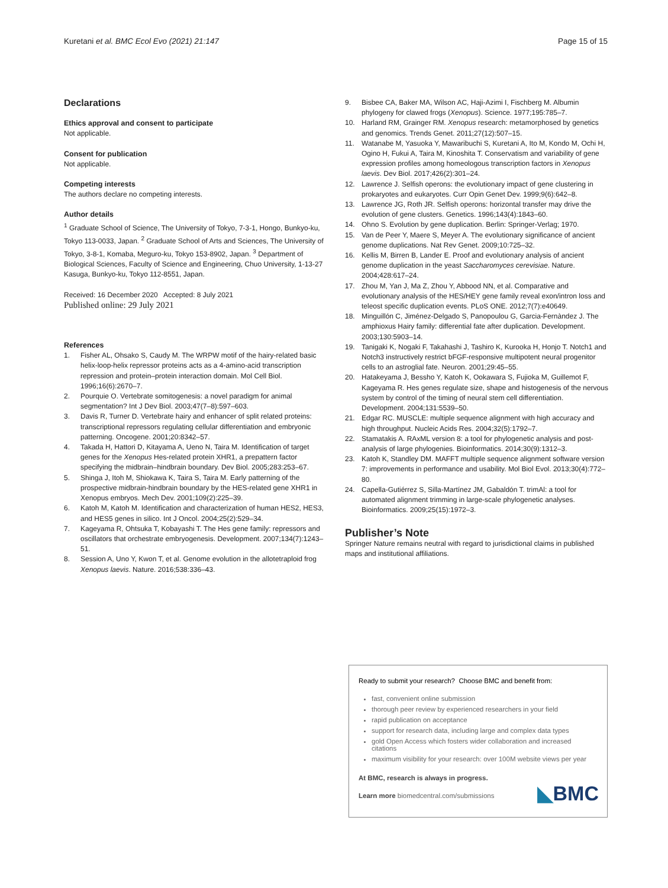Kuretani et al. BMC Ecol Evo (2021) 21:147 Page 15 of 15
Declarations
Ethics approval and consent to participate
Not applicable.
Consent for publication
Not applicable.
Competing interests
The authors declare no competing interests.
Author details
<sup>1</sup> Graduate School of Science, The University of Tokyo, 7-3-1, Hongo, Bunkyo-ku, Tokyo 113-0033, Japan. <sup>2</sup> Graduate School of Arts and Sciences, The University of Tokyo, 3-8-1, Komaba, Meguro-ku, Tokyo 153-8902, Japan. <sup>3</sup> Department of Biological Sciences, Faculty of Science and Engineering, Chuo University, 1-13-27 Kasuga, Bunkyo-ku, Tokyo 112-8551, Japan.
Received: 16 December 2020 Accepted: 8 July 2021
Published online: 29 July 2021
References
1. Fisher AL, Ohsako S, Caudy M. The WRPW motif of the hairy-related basic helix-loop-helix repressor proteins acts as a 4-amino-acid transcription repression and protein–protein interaction domain. Mol Cell Biol. 1996;16(6):2670–7.
2. Pourquie O. Vertebrate somitogenesis: a novel paradigm for animal segmentation? Int J Dev Biol. 2003;47(7–8):597–603.
3. Davis R, Turner D. Vertebrate hairy and enhancer of split related proteins: transcriptional repressors regulating cellular differentiation and embryonic patterning. Oncogene. 2001;20:8342–57.
4. Takada H, Hattori D, Kitayama A, Ueno N, Taira M. Identification of target genes for the Xenopus Hes-related protein XHR1, a prepattern factor specifying the midbrain–hindbrain boundary. Dev Biol. 2005;283:253–67.
5. Shinga J, Itoh M, Shiokawa K, Taira S, Taira M. Early patterning of the prospective midbrain-hindbrain boundary by the HES-related gene XHR1 in Xenopus embryos. Mech Dev. 2001;109(2):225–39.
6. Katoh M, Katoh M. Identification and characterization of human HES2, HES3, and HES5 genes in silico. Int J Oncol. 2004;25(2):529–34.
7. Kageyama R, Ohtsuka T, Kobayashi T. The Hes gene family: repressors and oscillators that orchestrate embryogenesis. Development. 2007;134(7):1243–51.
8. Session A, Uno Y, Kwon T, et al. Genome evolution in the allotetraploid frog Xenopus laevis. Nature. 2016;538:336–43.
9. Bisbee CA, Baker MA, Wilson AC, Haji-Azimi I, Fischberg M. Albumin phylogeny for clawed frogs (Xenopus). Science. 1977;195:785–7.
10. Harland RM, Grainger RM. Xenopus research: metamorphosed by genetics and genomics. Trends Genet. 2011;27(12):507–15.
11. Watanabe M, Yasuoka Y, Mawaribuchi S, Kuretani A, Ito M, Kondo M, Ochi H, Ogino H, Fukui A, Taira M, Kinoshita T. Conservatism and variability of gene expression profiles among homeologous transcription factors in Xenopus laevis. Dev Biol. 2017;426(2):301–24.
12. Lawrence J. Selfish operons: the evolutionary impact of gene clustering in prokaryotes and eukaryotes. Curr Opin Genet Dev. 1999;9(6):642–8.
13. Lawrence JG, Roth JR. Selfish operons: horizontal transfer may drive the evolution of gene clusters. Genetics. 1996;143(4):1843–60.
14. Ohno S. Evolution by gene duplication. Berlin: Springer-Verlag; 1970.
15. Van de Peer Y, Maere S, Meyer A. The evolutionary significance of ancient genome duplications. Nat Rev Genet. 2009;10:725–32.
16. Kellis M, Birren B, Lander E. Proof and evolutionary analysis of ancient genome duplication in the yeast Saccharomyces cerevisiae. Nature. 2004;428:617–24.
17. Zhou M, Yan J, Ma Z, Zhou Y, Abbood NN, et al. Comparative and evolutionary analysis of the HES/HEY gene family reveal exon/intron loss and teleost specific duplication events. PLoS ONE. 2012;7(7):e40649.
18. Minguillón C, Jiménez-Delgado S, Panopoulou G, Garcia-Fernàndez J. The amphioxus Hairy family: differential fate after duplication. Development. 2003;130:5903–14.
19. Tanigaki K, Nogaki F, Takahashi J, Tashiro K, Kurooka H, Honjo T. Notch1 and Notch3 instructively restrict bFGF-responsive multipotent neural progenitor cells to an astroglial fate. Neuron. 2001;29:45–55.
20. Hatakeyama J, Bessho Y, Katoh K, Ookawara S, Fujioka M, Guillemot F, Kageyama R. Hes genes regulate size, shape and histogenesis of the nervous system by control of the timing of neural stem cell differentiation. Development. 2004;131:5539–50.
21. Edgar RC. MUSCLE: multiple sequence alignment with high accuracy and high throughput. Nucleic Acids Res. 2004;32(5):1792–7.
22. Stamatakis A. RAxML version 8: a tool for phylogenetic analysis and post-analysis of large phylogenies. Bioinformatics. 2014;30(9):1312–3.
23. Katoh K, Standley DM. MAFFT multiple sequence alignment software version 7: improvements in performance and usability. Mol Biol Evol. 2013;30(4):772–80.
24. Capella-Gutiérrez S, Silla-Martínez JM, Gabaldón T. trimAl: a tool for automated alignment trimming in large-scale phylogenetic analyses. Bioinformatics. 2009;25(15):1972–3.
Publisher’s Note
Springer Nature remains neutral with regard to jurisdictional claims in published maps and institutional affiliations.
Ready to submit your research? Choose BMC and benefit from:
fast, convenient online submission
thorough peer review by experienced researchers in your field
rapid publication on acceptance
support for research data, including large and complex data types
gold Open Access which fosters wider collaboration and increased citations
maximum visibility for your research: over 100M website views per year
At BMC, research is always in progress.
Learn more biomedcentral.com/submissions
◣BMC